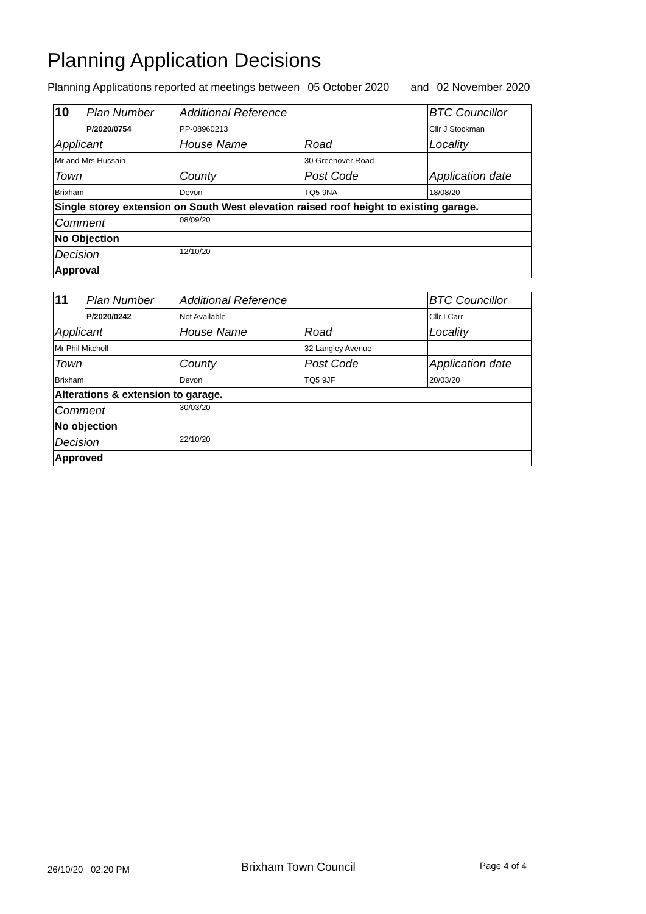Planning Application Decisions
Planning Applications reported at meetings between 05 October 2020 and 02 November 2020
| 10 | Plan Number | Additional Reference | | BTC Councillor |
| | P/2020/0754 | PP-08960213 | | Cllr J Stockman |
| Applicant | | House Name | Road | Locality |
| Mr and Mrs Hussain | | | 30 Greenover Road | |
| Town | | County | Post Code | Application date |
| Brixham | | Devon | TQ5 9NA | 18/08/20 |
| Single storey extension on South West elevation raised roof height to existing garage. | | | | |
| Comment | | 08/09/20 | | |
| No Objection | | | | |
| Decision | | 12/10/20 | | |
| Approval | | | | |
| 11 | Plan Number | Additional Reference | | BTC Councillor |
| | P/2020/0242 | Not Available | | Cllr I Carr |
| Applicant | | House Name | Road | Locality |
| Mr Phil Mitchell | | | 32 Langley Avenue | |
| Town | | County | Post Code | Application date |
| Brixham | | Devon | TQ5 9JF | 20/03/20 |
| Alterations & extension to garage. | | | | |
| Comment | | 30/03/20 | | |
| No objection | | | | |
| Decision | | 22/10/20 | | |
| Approved | | | | |
26/10/20 02:20 PM Brixham Town Council Page 4 of 4